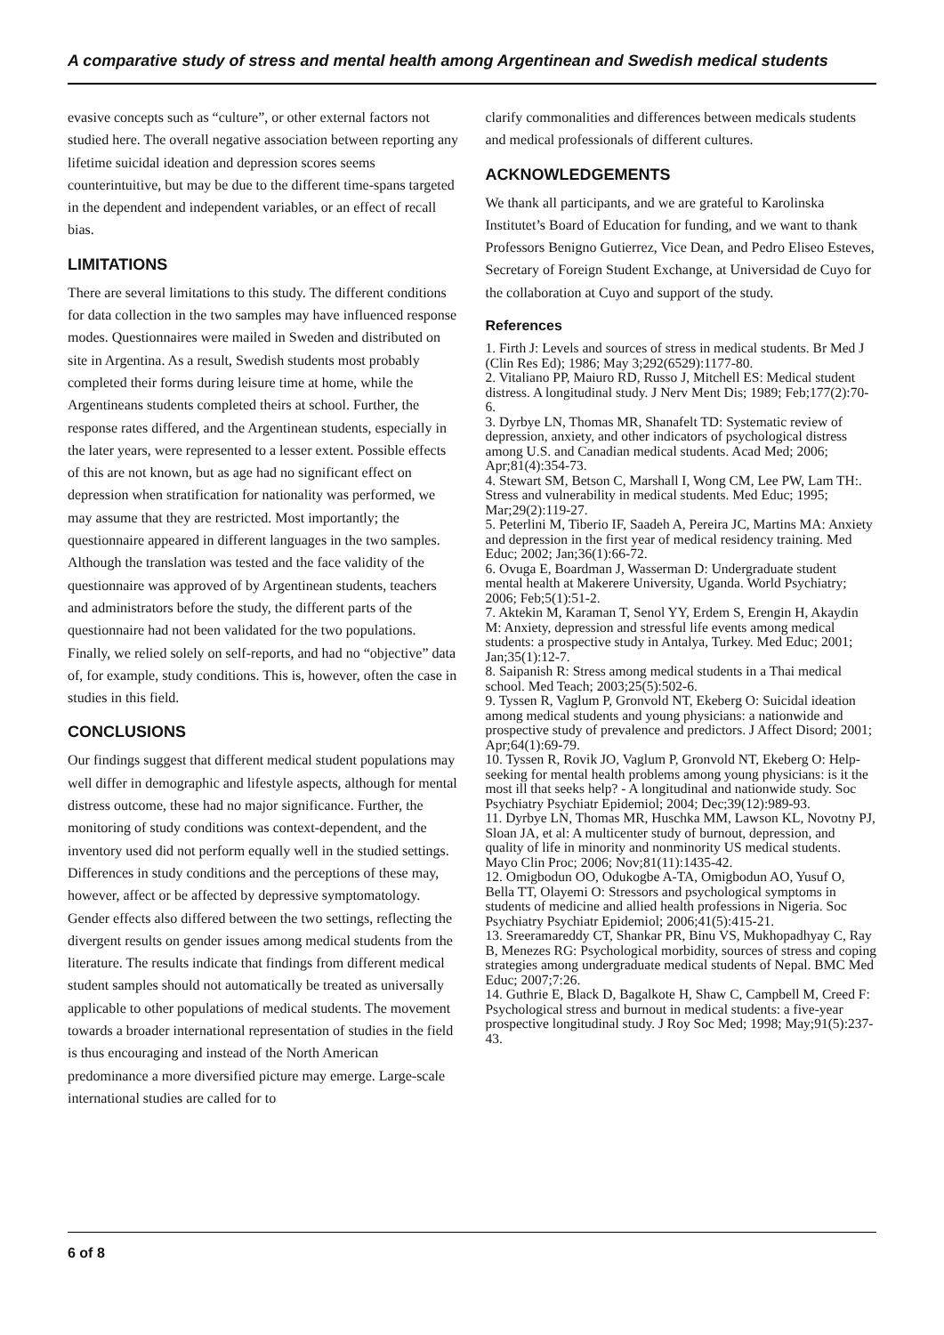A comparative study of stress and mental health among Argentinean and Swedish medical students
evasive concepts such as “culture”, or other external factors not studied here. The overall negative association between reporting any lifetime suicidal ideation and depression scores seems counterintuitive, but may be due to the different time-spans targeted in the dependent and independent variables, or an effect of recall bias.
LIMITATIONS
There are several limitations to this study. The different conditions for data collection in the two samples may have influenced response modes. Questionnaires were mailed in Sweden and distributed on site in Argentina. As a result, Swedish students most probably completed their forms during leisure time at home, while the Argentineans students completed theirs at school. Further, the response rates differed, and the Argentinean students, especially in the later years, were represented to a lesser extent. Possible effects of this are not known, but as age had no significant effect on depression when stratification for nationality was performed, we may assume that they are restricted. Most importantly; the questionnaire appeared in different languages in the two samples. Although the translation was tested and the face validity of the questionnaire was approved of by Argentinean students, teachers and administrators before the study, the different parts of the questionnaire had not been validated for the two populations. Finally, we relied solely on self-reports, and had no “objective” data of, for example, study conditions. This is, however, often the case in studies in this field.
CONCLUSIONS
Our findings suggest that different medical student populations may well differ in demographic and lifestyle aspects, although for mental distress outcome, these had no major significance. Further, the monitoring of study conditions was context-dependent, and the inventory used did not perform equally well in the studied settings. Differences in study conditions and the perceptions of these may, however, affect or be affected by depressive symptomatology. Gender effects also differed between the two settings, reflecting the divergent results on gender issues among medical students from the literature. The results indicate that findings from different medical student samples should not automatically be treated as universally applicable to other populations of medical students. The movement towards a broader international representation of studies in the field is thus encouraging and instead of the North American predominance a more diversified picture may emerge. Large-scale international studies are called for to
clarify commonalities and differences between medicals students and medical professionals of different cultures.
ACKNOWLEDGEMENTS
We thank all participants, and we are grateful to Karolinska Institutet’s Board of Education for funding, and we want to thank Professors Benigno Gutierrez, Vice Dean, and Pedro Eliseo Esteves, Secretary of Foreign Student Exchange, at Universidad de Cuyo for the collaboration at Cuyo and support of the study.
References
1. Firth J: Levels and sources of stress in medical students. Br Med J (Clin Res Ed); 1986; May 3;292(6529):1177-80.
2. Vitaliano PP, Maiuro RD, Russo J, Mitchell ES: Medical student distress. A longitudinal study. J Nerv Ment Dis; 1989; Feb;177(2):70-6.
3. Dyrbye LN, Thomas MR, Shanafelt TD: Systematic review of depression, anxiety, and other indicators of psychological distress among U.S. and Canadian medical students. Acad Med; 2006; Apr;81(4):354-73.
4. Stewart SM, Betson C, Marshall I, Wong CM, Lee PW, Lam TH:. Stress and vulnerability in medical students. Med Educ; 1995; Mar;29(2):119-27.
5. Peterlini M, Tiberio IF, Saadeh A, Pereira JC, Martins MA: Anxiety and depression in the first year of medical residency training. Med Educ; 2002; Jan;36(1):66-72.
6. Ovuga E, Boardman J, Wasserman D: Undergraduate student mental health at Makerere University, Uganda. World Psychiatry; 2006; Feb;5(1):51-2.
7. Aktekin M, Karaman T, Senol YY, Erdem S, Erengin H, Akaydin M: Anxiety, depression and stressful life events among medical students: a prospective study in Antalya, Turkey. Med Educ; 2001; Jan;35(1):12-7.
8. Saipanish R: Stress among medical students in a Thai medical school. Med Teach; 2003;25(5):502-6.
9. Tyssen R, Vaglum P, Gronvold NT, Ekeberg O: Suicidal ideation among medical students and young physicians: a nationwide and prospective study of prevalence and predictors. J Affect Disord; 2001; Apr;64(1):69-79.
10. Tyssen R, Rovik JO, Vaglum P, Gronvold NT, Ekeberg O: Help-seeking for mental health problems among young physicians: is it the most ill that seeks help? - A longitudinal and nationwide study. Soc Psychiatry Psychiatr Epidemiol; 2004; Dec;39(12):989-93.
11. Dyrbye LN, Thomas MR, Huschka MM, Lawson KL, Novotny PJ, Sloan JA, et al: A multicenter study of burnout, depression, and quality of life in minority and nonminority US medical students. Mayo Clin Proc; 2006; Nov;81(11):1435-42.
12. Omigbodun OO, Odukogbe A-TA, Omigbodun AO, Yusuf O, Bella TT, Olayemi O: Stressors and psychological symptoms in students of medicine and allied health professions in Nigeria. Soc Psychiatry Psychiatr Epidemiol; 2006;41(5):415-21.
13. Sreeramareddy CT, Shankar PR, Binu VS, Mukhopadhyay C, Ray B, Menezes RG: Psychological morbidity, sources of stress and coping strategies among undergraduate medical students of Nepal. BMC Med Educ; 2007;7:26.
14. Guthrie E, Black D, Bagalkote H, Shaw C, Campbell M, Creed F: Psychological stress and burnout in medical students: a five-year prospective longitudinal study. J Roy Soc Med; 1998; May;91(5):237-43.
6 of 8